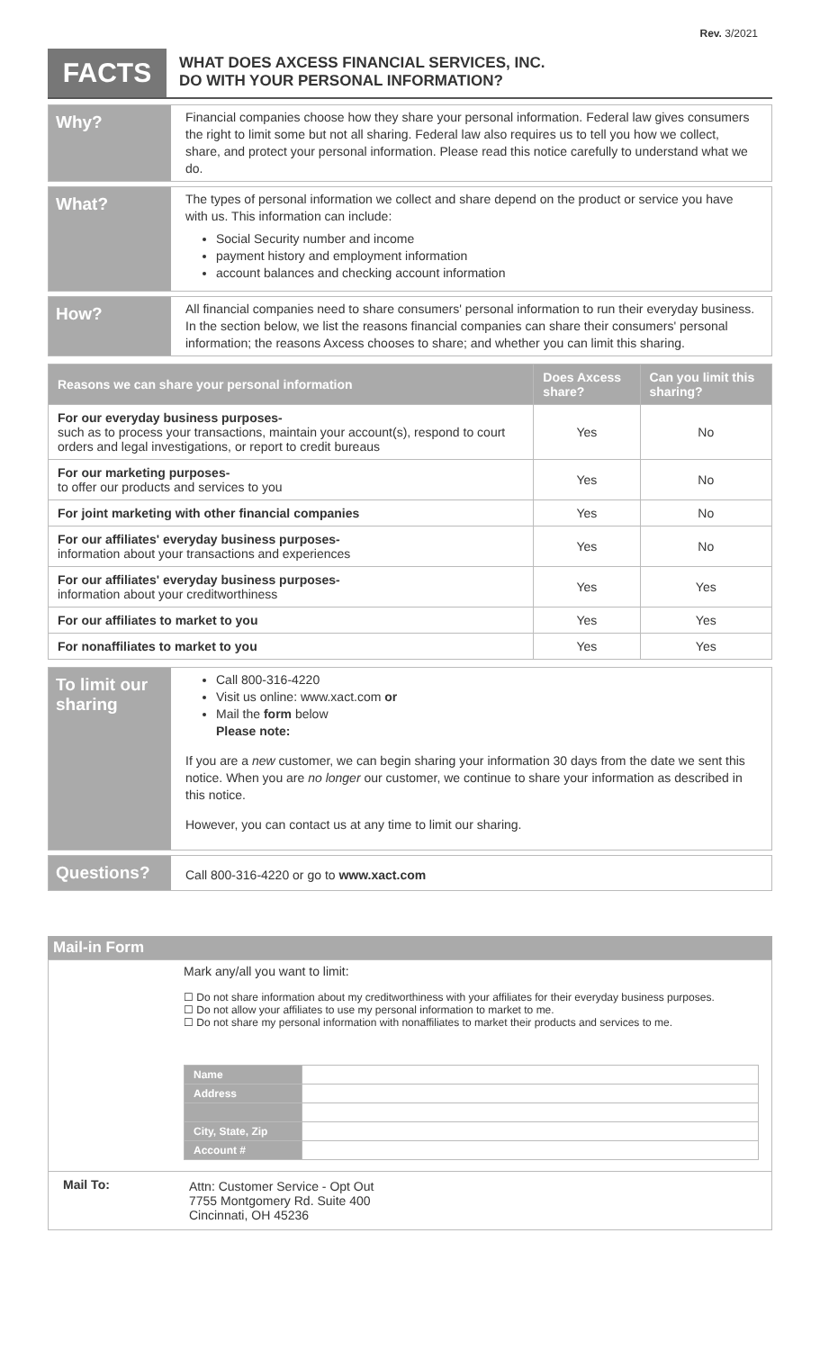Rev. 3/2021
FACTS
WHAT DOES AXCESS FINANCIAL SERVICES, INC.
DO WITH YOUR PERSONAL INFORMATION?
Why?
Financial companies choose how they share your personal information. Federal law gives consumers the right to limit some but not all sharing. Federal law also requires us to tell you how we collect, share, and protect your personal information. Please read this notice carefully to understand what we do.
What?
The types of personal information we collect and share depend on the product or service you have with us. This information can include:
Social Security number and income
payment history and employment information
account balances and checking account information
How?
All financial companies need to share consumers' personal information to run their everyday business. In the section below, we list the reasons financial companies can share their consumers' personal information; the reasons Axcess chooses to share; and whether you can limit this sharing.
| Reasons we can share your personal information | Does Axcess share? | Can you limit this sharing? |
| --- | --- | --- |
| For our everyday business purposes- such as to process your transactions, maintain your account(s), respond to court orders and legal investigations, or report to credit bureaus | Yes | No |
| For our marketing purposes- to offer our products and services to you | Yes | No |
| For joint marketing with other financial companies | Yes | No |
| For our affiliates' everyday business purposes- information about your transactions and experiences | Yes | No |
| For our affiliates' everyday business purposes- information about your creditworthiness | Yes | Yes |
| For our affiliates to market to you | Yes | Yes |
| For nonaffiliates to market to you | Yes | Yes |
To limit our sharing
Call 800-316-4220
Visit us online: www.xact.com or
Mail the form below
Please note:
If you are a new customer, we can begin sharing your information 30 days from the date we sent this notice. When you are no longer our customer, we continue to share your information as described in this notice.
However, you can contact us at any time to limit our sharing.
Questions?
Call 800-316-4220 or go to www.xact.com
Mail-in Form
Mark any/all you want to limit:
☐ Do not share information about my creditworthiness with your affiliates for their everyday business purposes.
☐ Do not allow your affiliates to use my personal information to market to me.
☐ Do not share my personal information with nonaffiliates to market their products and services to me.
| Name | |
| Address | |
| City, State, Zip | |
| Account # | |
Mail To: Attn: Customer Service - Opt Out
7755 Montgomery Rd. Suite 400
Cincinnati, OH 45236